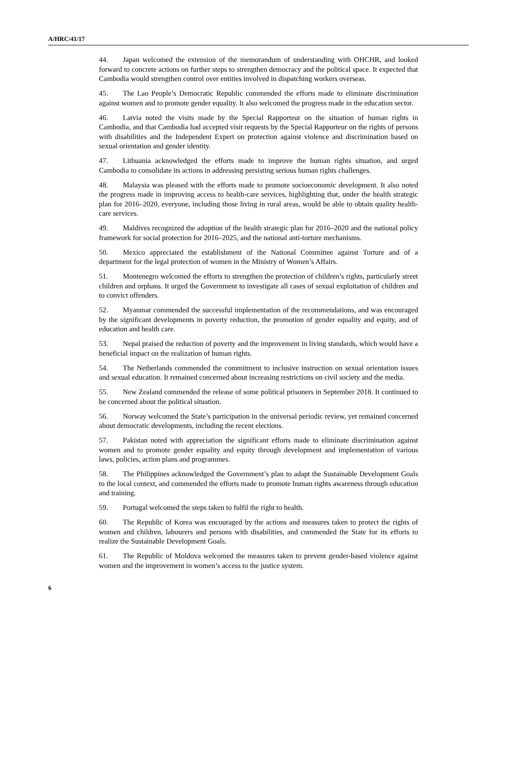A/HRC/41/17
44. Japan welcomed the extension of the memorandum of understanding with OHCHR, and looked forward to concrete actions on further steps to strengthen democracy and the political space. It expected that Cambodia would strengthen control over entities involved in dispatching workers overseas.
45. The Lao People’s Democratic Republic commended the efforts made to eliminate discrimination against women and to promote gender equality. It also welcomed the progress made in the education sector.
46. Latvia noted the visits made by the Special Rapporteur on the situation of human rights in Cambodia, and that Cambodia had accepted visit requests by the Special Rapporteur on the rights of persons with disabilities and the Independent Expert on protection against violence and discrimination based on sexual orientation and gender identity.
47. Lithuania acknowledged the efforts made to improve the human rights situation, and urged Cambodia to consolidate its actions in addressing persisting serious human rights challenges.
48. Malaysia was pleased with the efforts made to promote socioeconomic development. It also noted the progress made in improving access to health-care services, highlighting that, under the health strategic plan for 2016–2020, everyone, including those living in rural areas, would be able to obtain quality health-care services.
49. Maldives recognized the adoption of the health strategic plan for 2016–2020 and the national policy framework for social protection for 2016–2025, and the national anti-torture mechanisms.
50. Mexico appreciated the establishment of the National Committee against Torture and of a department for the legal protection of women in the Ministry of Women’s Affairs.
51. Montenegro welcomed the efforts to strengthen the protection of children’s rights, particularly street children and orphans. It urged the Government to investigate all cases of sexual exploitation of children and to convict offenders.
52. Myanmar commended the successful implementation of the recommendations, and was encouraged by the significant developments in poverty reduction, the promotion of gender equality and equity, and of education and health care.
53. Nepal praised the reduction of poverty and the improvement in living standards, which would have a beneficial impact on the realization of human rights.
54. The Netherlands commended the commitment to inclusive instruction on sexual orientation issues and sexual education. It remained concerned about increasing restrictions on civil society and the media.
55. New Zealand commended the release of some political prisoners in September 2018. It continued to be concerned about the political situation.
56. Norway welcomed the State’s participation in the universal periodic review, yet remained concerned about democratic developments, including the recent elections.
57. Pakistan noted with appreciation the significant efforts made to eliminate discrimination against women and to promote gender equality and equity through development and implementation of various laws, policies, action plans and programmes.
58. The Philippines acknowledged the Government’s plan to adapt the Sustainable Development Goals to the local context, and commended the efforts made to promote human rights awareness through education and training.
59. Portugal welcomed the steps taken to fulfil the right to health.
60. The Republic of Korea was encouraged by the actions and measures taken to protect the rights of women and children, labourers and persons with disabilities, and commended the State for its efforts to realize the Sustainable Development Goals.
61. The Republic of Moldova welcomed the measures taken to prevent gender-based violence against women and the improvement in women’s access to the justice system.
6